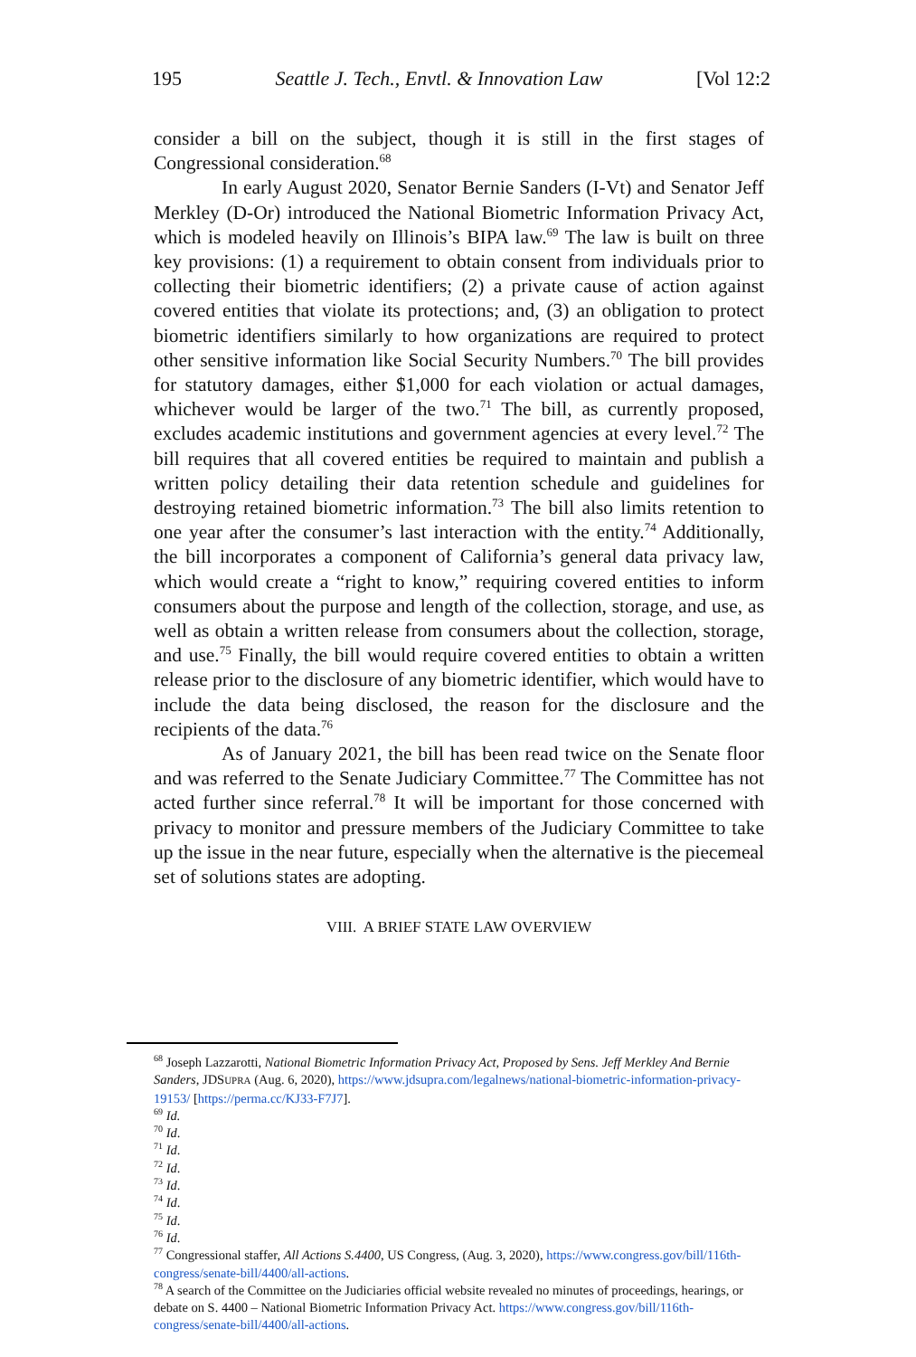195 Seattle J. Tech., Envtl. & Innovation Law [Vol 12:2
consider a bill on the subject, though it is still in the first stages of Congressional consideration.<sup>68</sup>
In early August 2020, Senator Bernie Sanders (I-Vt) and Senator Jeff Merkley (D-Or) introduced the National Biometric Information Privacy Act, which is modeled heavily on Illinois’s BIPA law.<sup>69</sup> The law is built on three key provisions: (1) a requirement to obtain consent from individuals prior to collecting their biometric identifiers; (2) a private cause of action against covered entities that violate its protections; and, (3) an obligation to protect biometric identifiers similarly to how organizations are required to protect other sensitive information like Social Security Numbers.<sup>70</sup> The bill provides for statutory damages, either $1,000 for each violation or actual damages, whichever would be larger of the two.<sup>71</sup> The bill, as currently proposed, excludes academic institutions and government agencies at every level.<sup>72</sup> The bill requires that all covered entities be required to maintain and publish a written policy detailing their data retention schedule and guidelines for destroying retained biometric information.<sup>73</sup> The bill also limits retention to one year after the consumer’s last interaction with the entity.<sup>74</sup> Additionally, the bill incorporates a component of California’s general data privacy law, which would create a “right to know,” requiring covered entities to inform consumers about the purpose and length of the collection, storage, and use, as well as obtain a written release from consumers about the collection, storage, and use.<sup>75</sup> Finally, the bill would require covered entities to obtain a written release prior to the disclosure of any biometric identifier, which would have to include the data being disclosed, the reason for the disclosure and the recipients of the data.<sup>76</sup>
As of January 2021, the bill has been read twice on the Senate floor and was referred to the Senate Judiciary Committee.<sup>77</sup> The Committee has not acted further since referral.<sup>78</sup> It will be important for those concerned with privacy to monitor and pressure members of the Judiciary Committee to take up the issue in the near future, especially when the alternative is the piecemeal set of solutions states are adopting.
VIII. A BRIEF STATE LAW OVERVIEW
<sup>68</sup> Joseph Lazzarotti, National Biometric Information Privacy Act, Proposed by Sens. Jeff Merkley And Bernie Sanders, JDSUPRA (Aug. 6, 2020), https://www.jdsupra.com/legalnews/national-biometric-information-privacy-19153/ [https://perma.cc/KJ33-F7J7].
<sup>69</sup> Id.
<sup>70</sup> Id.
<sup>71</sup> Id.
<sup>72</sup> Id.
<sup>73</sup> Id.
<sup>74</sup> Id.
<sup>75</sup> Id.
<sup>76</sup> Id.
<sup>77</sup> Congressional staffer, All Actions S.4400, US Congress, (Aug. 3, 2020), https://www.congress.gov/bill/116th-congress/senate-bill/4400/all-actions.
<sup>78</sup> A search of the Committee on the Judiciaries official website revealed no minutes of proceedings, hearings, or debate on S. 4400 – National Biometric Information Privacy Act. https://www.congress.gov/bill/116th-congress/senate-bill/4400/all-actions.